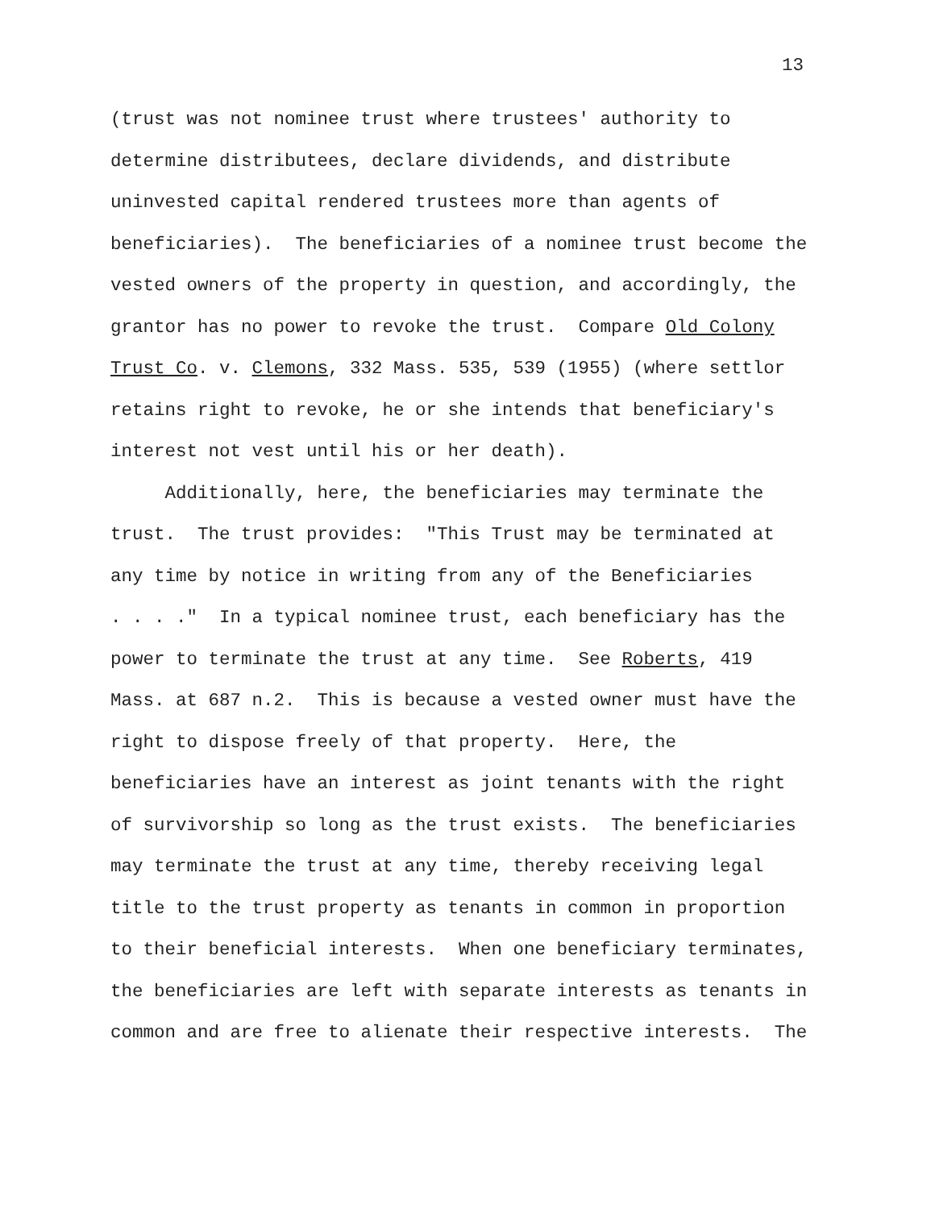13
(trust was not nominee trust where trustees' authority to
determine distributees, declare dividends, and distribute
uninvested capital rendered trustees more than agents of
beneficiaries). The beneficiaries of a nominee trust become the
vested owners of the property in question, and accordingly, the
grantor has no power to revoke the trust. Compare Old Colony
Trust Co. v. Clemons, 332 Mass. 535, 539 (1955) (where settlor
retains right to revoke, he or she intends that beneficiary's
interest not vest until his or her death).
Additionally, here, the beneficiaries may terminate the
trust. The trust provides: "This Trust may be terminated at
any time by notice in writing from any of the Beneficiaries
. . . ." In a typical nominee trust, each beneficiary has the
power to terminate the trust at any time. See Roberts, 419
Mass. at 687 n.2. This is because a vested owner must have the
right to dispose freely of that property. Here, the
beneficiaries have an interest as joint tenants with the right
of survivorship so long as the trust exists. The beneficiaries
may terminate the trust at any time, thereby receiving legal
title to the trust property as tenants in common in proportion
to their beneficial interests. When one beneficiary terminates,
the beneficiaries are left with separate interests as tenants in
common and are free to alienate their respective interests. The